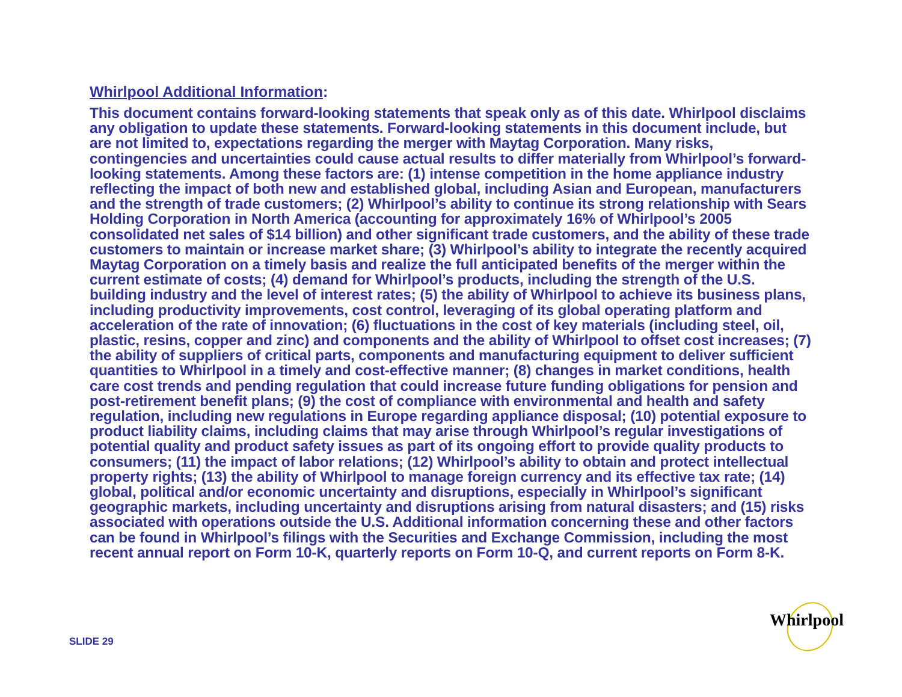Whirlpool Additional Information:
This document contains forward-looking statements that speak only as of this date. Whirlpool disclaims any obligation to update these statements. Forward-looking statements in this document include, but are not limited to, expectations regarding the merger with Maytag Corporation. Many risks, contingencies and uncertainties could cause actual results to differ materially from Whirlpool’s forward-looking statements. Among these factors are: (1) intense competition in the home appliance industry reflecting the impact of both new and established global, including Asian and European, manufacturers and the strength of trade customers; (2) Whirlpool’s ability to continue its strong relationship with Sears Holding Corporation in North America (accounting for approximately 16% of Whirlpool’s 2005 consolidated net sales of $14 billion) and other significant trade customers, and the ability of these trade customers to maintain or increase market share; (3) Whirlpool’s ability to integrate the recently acquired Maytag Corporation on a timely basis and realize the full anticipated benefits of the merger within the current estimate of costs; (4) demand for Whirlpool’s products, including the strength of the U.S. building industry and the level of interest rates; (5) the ability of Whirlpool to achieve its business plans, including productivity improvements, cost control, leveraging of its global operating platform and acceleration of the rate of innovation; (6) fluctuations in the cost of key materials (including steel, oil, plastic, resins, copper and zinc) and components and the ability of Whirlpool to offset cost increases; (7) the ability of suppliers of critical parts, components and manufacturing equipment to deliver sufficient quantities to Whirlpool in a timely and cost-effective manner; (8) changes in market conditions, health care cost trends and pending regulation that could increase future funding obligations for pension and post-retirement benefit plans; (9) the cost of compliance with environmental and health and safety regulation, including new regulations in Europe regarding appliance disposal; (10) potential exposure to product liability claims, including claims that may arise through Whirlpool’s regular investigations of potential quality and product safety issues as part of its ongoing effort to provide quality products to consumers; (11) the impact of labor relations; (12) Whirlpool’s ability to obtain and protect intellectual property rights; (13) the ability of Whirlpool to manage foreign currency and its effective tax rate; (14) global, political and/or economic uncertainty and disruptions, especially in Whirlpool’s significant geographic markets, including uncertainty and disruptions arising from natural disasters; and (15) risks associated with operations outside the U.S. Additional information concerning these and other factors can be found in Whirlpool’s filings with the Securities and Exchange Commission, including the most recent annual report on Form 10-K, quarterly reports on Form 10-Q, and current reports on Form 8-K.
Whirlpool
SLIDE 29